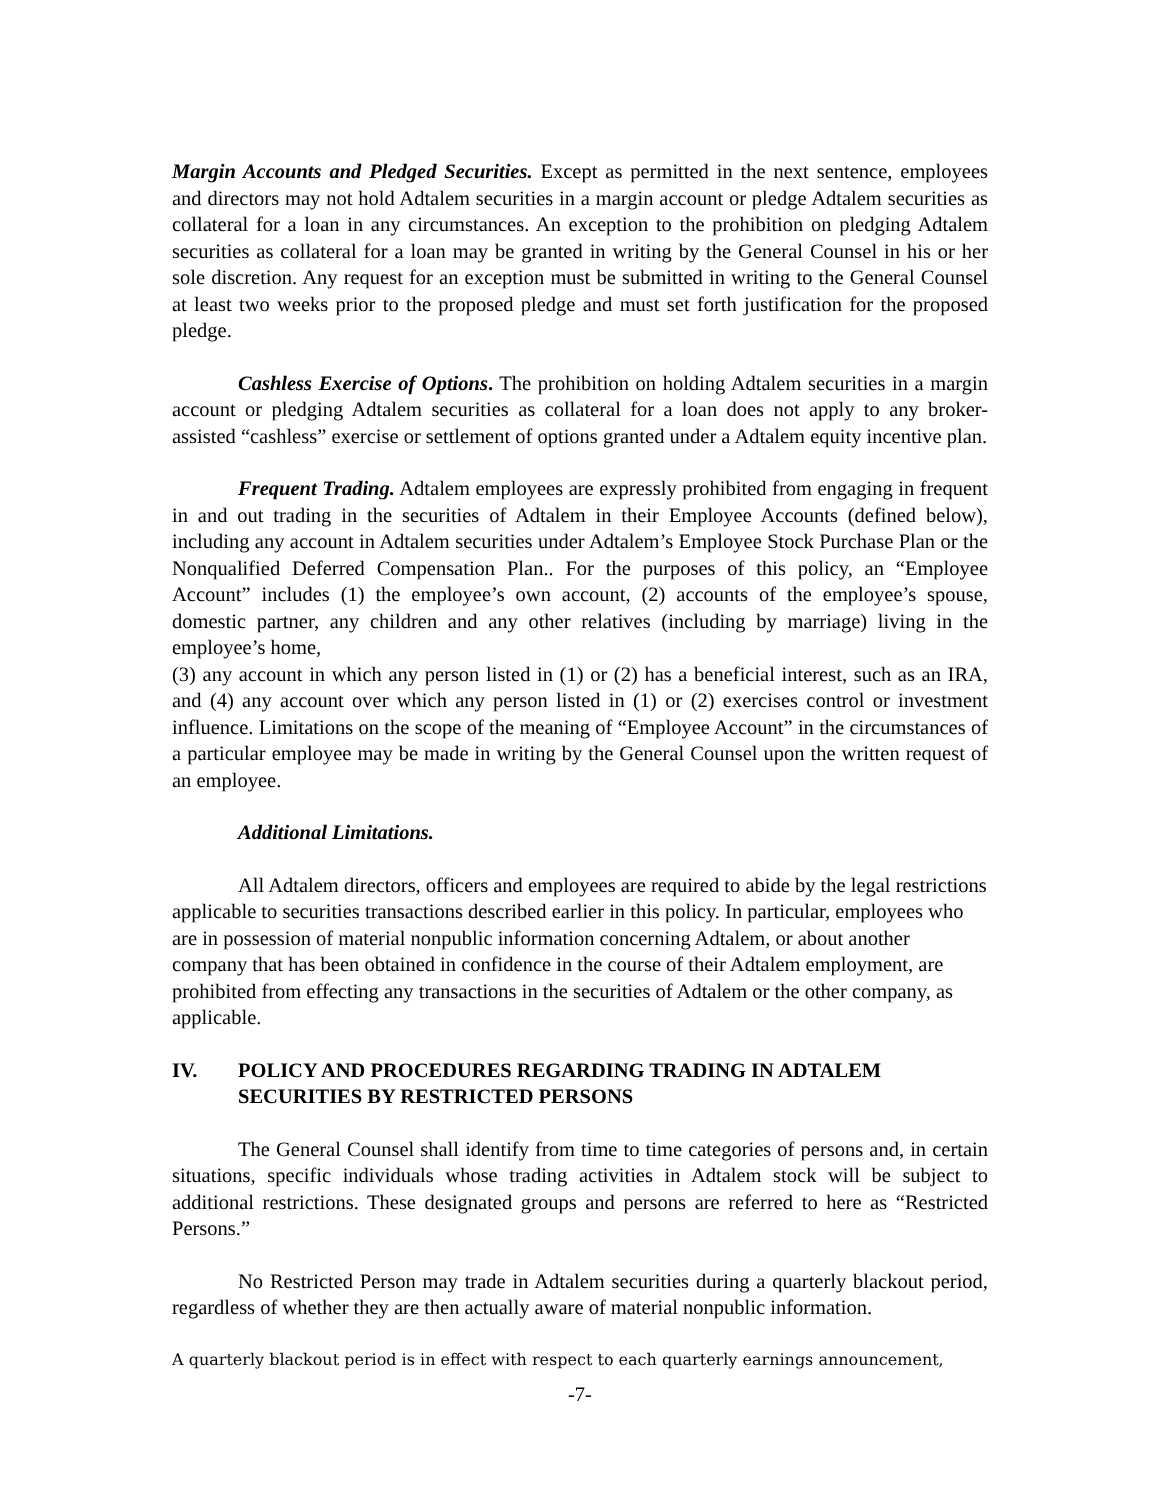Margin Accounts and Pledged Securities. Except as permitted in the next sentence, employees and directors may not hold Adtalem securities in a margin account or pledge Adtalem securities as collateral for a loan in any circumstances. An exception to the prohibition on pledging Adtalem securities as collateral for a loan may be granted in writing by the General Counsel in his or her sole discretion. Any request for an exception must be submitted in writing to the General Counsel at least two weeks prior to the proposed pledge and must set forth justification for the proposed pledge.
Cashless Exercise of Options. The prohibition on holding Adtalem securities in a margin account or pledging Adtalem securities as collateral for a loan does not apply to any broker-assisted “cashless” exercise or settlement of options granted under a Adtalem equity incentive plan.
Frequent Trading. Adtalem employees are expressly prohibited from engaging in frequent in and out trading in the securities of Adtalem in their Employee Accounts (defined below), including any account in Adtalem securities under Adtalem’s Employee Stock Purchase Plan or the Nonqualified Deferred Compensation Plan.. For the purposes of this policy, an “Employee Account” includes (1) the employee’s own account, (2) accounts of the employee’s spouse, domestic partner, any children and any other relatives (including by marriage) living in the employee’s home,
(3) any account in which any person listed in (1) or (2) has a beneficial interest, such as an IRA, and (4) any account over which any person listed in (1) or (2) exercises control or investment influence. Limitations on the scope of the meaning of “Employee Account” in the circumstances of a particular employee may be made in writing by the General Counsel upon the written request of an employee.
Additional Limitations.
All Adtalem directors, officers and employees are required to abide by the legal restrictions applicable to securities transactions described earlier in this policy. In particular, employees who are in possession of material nonpublic information concerning Adtalem, or about another company that has been obtained in confidence in the course of their Adtalem employment, are prohibited from effecting any transactions in the securities of Adtalem or the other company, as applicable.
IV. POLICY AND PROCEDURES REGARDING TRADING IN ADTALEM SECURITIES BY RESTRICTED PERSONS
The General Counsel shall identify from time to time categories of persons and, in certain situations, specific individuals whose trading activities in Adtalem stock will be subject to additional restrictions. These designated groups and persons are referred to here as “Restricted Persons.”
No Restricted Person may trade in Adtalem securities during a quarterly blackout period, regardless of whether they are then actually aware of material nonpublic information.
A quarterly blackout period is in effect with respect to each quarterly earnings announcement,
-7-